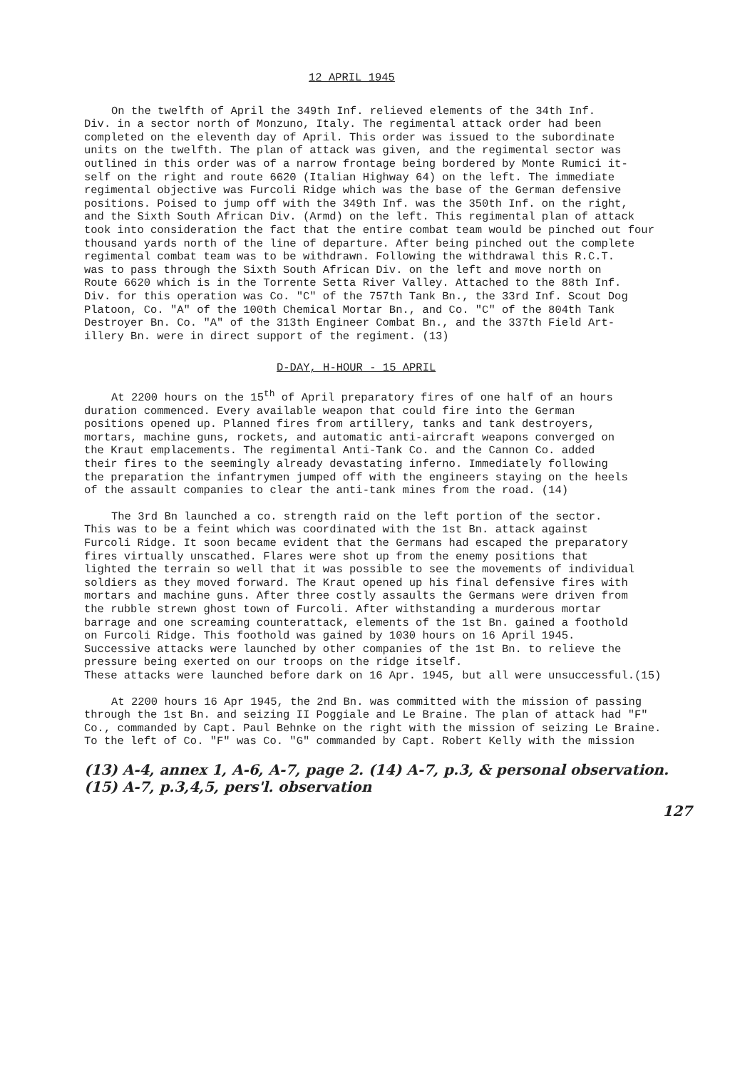12 APRIL 1945
On the twelfth of April the 349th Inf. relieved elements of the 34th Inf. Div. in a sector north of Monzuno, Italy. The regimental attack order had been completed on the eleventh day of April. This order was issued to the subordinate units on the twelfth. The plan of attack was given, and the regimental sector was outlined in this order was of a narrow frontage being bordered by Monte Rumici it- self on the right and route 6620 (Italian Highway 64) on the left. The immediate regimental objective was Furcoli Ridge which was the base of the German defensive positions. Poised to jump off with the 349th Inf. was the 350th Inf. on the right, and the Sixth South African Div. (Armd) on the left. This regimental plan of attack took into consideration the fact that the entire combat team would be pinched out four thousand yards north of the line of departure. After being pinched out the complete regimental combat team was to be withdrawn. Following the withdrawal this R.C.T. was to pass through the Sixth South African Div. on the left and move north on Route 6620 which is in the Torrente Setta River Valley. Attached to the 88th Inf. Div. for this operation was Co. "C" of the 757th Tank Bn., the 33rd Inf. Scout Dog Platoon, Co. "A" of the 100th Chemical Mortar Bn., and Co. "C" of the 804th Tank Destroyer Bn. Co. "A" of the 313th Engineer Combat Bn., and the 337th Field Art- illery Bn. were in direct support of the regiment. (13)
D-DAY, H-HOUR - 15 APRIL
At 2200 hours on the 15<sup>th</sup> of April preparatory fires of one half of an hours duration commenced. Every available weapon that could fire into the German positions opened up. Planned fires from artillery, tanks and tank destroyers, mortars, machine guns, rockets, and automatic anti-aircraft weapons converged on the Kraut emplacements. The regimental Anti-Tank Co. and the Cannon Co. added their fires to the seemingly already devastating inferno. Immediately following the preparation the infantrymen jumped off with the engineers staying on the heels of the assault companies to clear the anti-tank mines from the road. (14)
The 3rd Bn launched a co. strength raid on the left portion of the sector. This was to be a feint which was coordinated with the 1st Bn. attack against Furcoli Ridge. It soon became evident that the Germans had escaped the preparatory fires virtually unscathed. Flares were shot up from the enemy positions that lighted the terrain so well that it was possible to see the movements of individual soldiers as they moved forward. The Kraut opened up his final defensive fires with mortars and machine guns. After three costly assaults the Germans were driven from the rubble strewn ghost town of Furcoli. After withstanding a murderous mortar barrage and one screaming counterattack, elements of the 1st Bn. gained a foothold on Furcoli Ridge. This foothold was gained by 1030 hours on 16 April 1945. Successive attacks were launched by other companies of the 1st Bn. to relieve the pressure being exerted on our troops on the ridge itself. These attacks were launched before dark on 16 Apr. 1945, but all were unsuccessful.(15)
At 2200 hours 16 Apr 1945, the 2nd Bn. was committed with the mission of passing through the 1st Bn. and seizing II Poggiale and Le Braine. The plan of attack had "F" Co., commanded by Capt. Paul Behnke on the right with the mission of seizing Le Braine. To the left of Co. "F" was Co. "G" commanded by Capt. Robert Kelly with the mission
(13) A-4, annex 1, A-6, A-7, page 2. (14) A-7, p.3, & personal observation.
(15) A-7, p.3,4,5, pers'l. observation
127